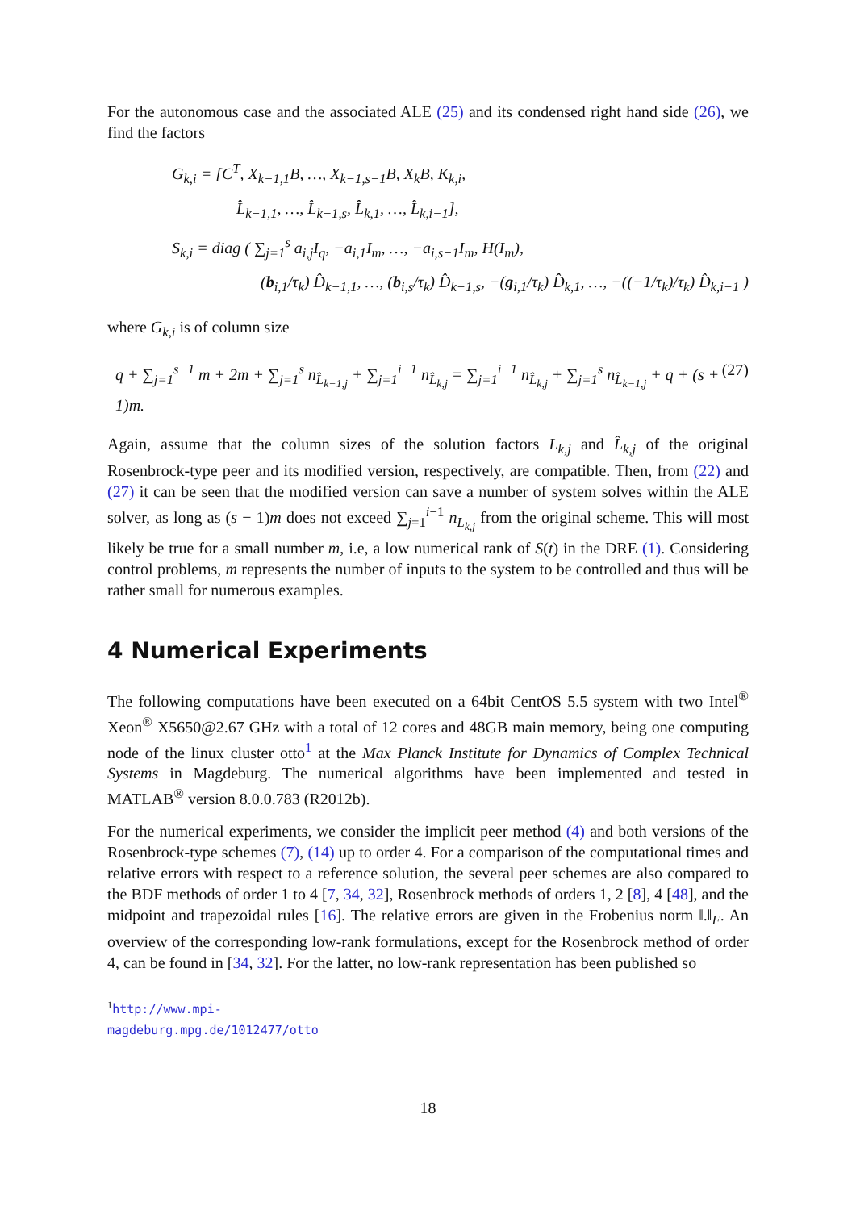For the autonomous case and the associated ALE (25) and its condensed right hand side (26), we find the factors
G<sub>k,i</sub> = [C<sup>T</sup>, X<sub>k−1,1</sub>B, …, X<sub>k−1,s−1</sub>B, X<sub>k</sub>B, K<sub>k,i</sub>,
L̂<sub>k−1,1</sub>, …, L̂<sub>k−1,s</sub>, L̂<sub>k,1</sub>, …, L̂<sub>k,i−1</sub>],
S<sub>k,i</sub> = diag ( ∑<sub>j=1</sub><sup>s</sup> a<sub>i,j</sub>I<sub>q</sub>, −a<sub>i,1</sub>I<sub>m</sub>, …, −a<sub>i,s−1</sub>I<sub>m</sub>, H(I<sub>m</sub>),
(b<sub>i,1</sub>/τ<sub>k</sub>) D̂<sub>k−1,1</sub>, …, (b<sub>i,s</sub>/τ<sub>k</sub>) D̂<sub>k−1,s</sub>, −(g<sub>i,1</sub>/τ<sub>k</sub>) D̂<sub>k,1</sub>, …, −((−1/τ<sub>k</sub>)/τ<sub>k</sub>) D̂<sub>k,i−1</sub> )
where G<sub>k,i</sub> is of column size
q + ∑<sub>j=1</sub><sup>s−1</sup> m + 2m + ∑<sub>j=1</sub><sup>s</sup> n<sub>L̂<sub>k−1,j</sub></sub> + ∑<sub>j=1</sub><sup>i−1</sup> n<sub>L̂<sub>k,j</sub></sub> = ∑<sub>j=1</sub><sup>i−1</sup> n<sub>L̂<sub>k,j</sub></sub> + ∑<sub>j=1</sub><sup>s</sup> n<sub>L̂<sub>k−1,j</sub></sub> + q + (s + 1)m. (27)
Again, assume that the column sizes of the solution factors L<sub>k,j</sub> and L̂<sub>k,j</sub> of the original Rosenbrock-type peer and its modified version, respectively, are compatible. Then, from (22) and (27) it can be seen that the modified version can save a number of system solves within the ALE solver, as long as (s − 1)m does not exceed ∑<sub>j=1</sub><sup>i−1</sup> n<sub>L<sub>k,j</sub></sub> from the original scheme. This will most likely be true for a small number m, i.e, a low numerical rank of S(t) in the DRE (1). Considering control problems, m represents the number of inputs to the system to be controlled and thus will be rather small for numerous examples.
4 Numerical Experiments
The following computations have been executed on a 64bit CentOS 5.5 system with two Intel<sup>®</sup> Xeon<sup>®</sup> X5650@2.67 GHz with a total of 12 cores and 48GB main memory, being one computing node of the linux cluster otto<sup>1</sup> at the Max Planck Institute for Dynamics of Complex Technical Systems in Magdeburg. The numerical algorithms have been implemented and tested in MATLAB<sup>®</sup> version 8.0.0.783 (R2012b).
For the numerical experiments, we consider the implicit peer method (4) and both versions of the Rosenbrock-type schemes (7), (14) up to order 4. For a comparison of the computational times and relative errors with respect to a reference solution, the several peer schemes are also compared to the BDF methods of order 1 to 4 [7, 34, 32], Rosenbrock methods of orders 1, 2 [8], 4 [48], and the midpoint and trapezoidal rules [16]. The relative errors are given in the Frobenius norm ‖.‖<sub>F</sub>. An overview of the corresponding low-rank formulations, except for the Rosenbrock method of order 4, can be found in [34, 32]. For the latter, no low-rank representation has been published so
<sup>1</sup> http://www.mpi-magdeburg.mpg.de/1012477/otto
18